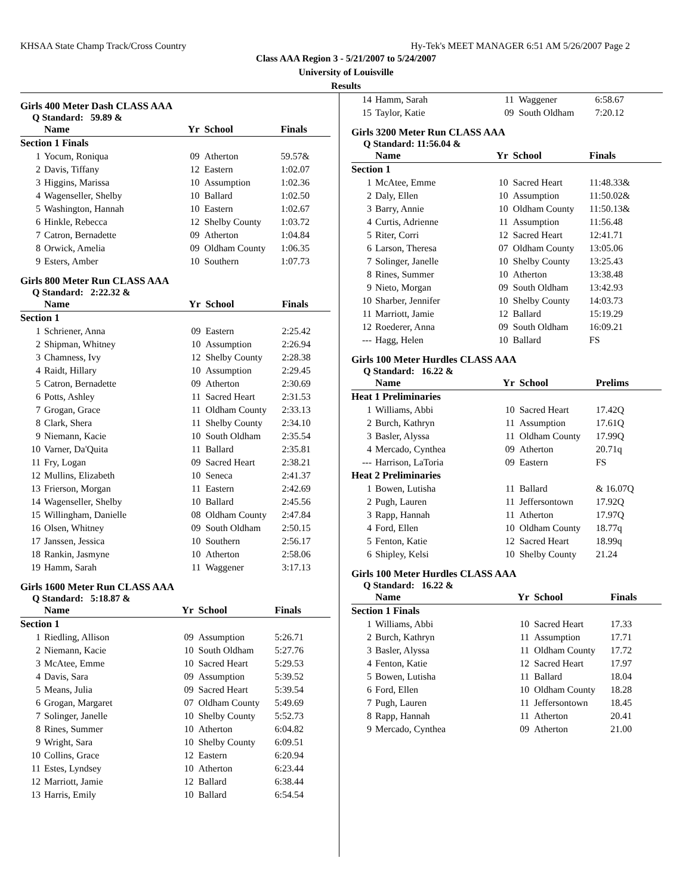KHSAA State Champ Track/Cross Country Hy-Tek's MEET MANAGER 6:51 AM 5/26/2007 Page 2
Class AAA Region 3 - 5/21/2007 to 5/24/2007
University of Louisville
Results
Girls 400 Meter Dash CLASS AAA
Q Standard: 59.89 &
| | Name | Yr | School | Finals |
| --- | --- | --- | --- | --- |
| Section 1 Finals | | | | |
| 1 | Yocum, Roniqua | 09 | Atherton | 59.57& |
| 2 | Davis, Tiffany | 12 | Eastern | 1:02.07 |
| 3 | Higgins, Marissa | 10 | Assumption | 1:02.36 |
| 4 | Wagenseller, Shelby | 10 | Ballard | 1:02.50 |
| 5 | Washington, Hannah | 10 | Eastern | 1:02.67 |
| 6 | Hinkle, Rebecca | 12 | Shelby County | 1:03.72 |
| 7 | Catron, Bernadette | 09 | Atherton | 1:04.84 |
| 8 | Orwick, Amelia | 09 | Oldham County | 1:06.35 |
| 9 | Esters, Amber | 10 | Southern | 1:07.73 |
Girls 800 Meter Run CLASS AAA
Q Standard: 2:22.32 &
| | Name | Yr | School | Finals |
| --- | --- | --- | --- | --- |
| Section 1 | | | | |
| 1 | Schriener, Anna | 09 | Eastern | 2:25.42 |
| 2 | Shipman, Whitney | 10 | Assumption | 2:26.94 |
| 3 | Chamness, Ivy | 12 | Shelby County | 2:28.38 |
| 4 | Raidt, Hillary | 10 | Assumption | 2:29.45 |
| 5 | Catron, Bernadette | 09 | Atherton | 2:30.69 |
| 6 | Potts, Ashley | 11 | Sacred Heart | 2:31.53 |
| 7 | Grogan, Grace | 11 | Oldham County | 2:33.13 |
| 8 | Clark, Shera | 11 | Shelby County | 2:34.10 |
| 9 | Niemann, Kacie | 10 | South Oldham | 2:35.54 |
| 10 | Varner, Da'Quita | 11 | Ballard | 2:35.81 |
| 11 | Fry, Logan | 09 | Sacred Heart | 2:38.21 |
| 12 | Mullins, Elizabeth | 10 | Seneca | 2:41.37 |
| 13 | Frierson, Morgan | 11 | Eastern | 2:42.69 |
| 14 | Wagenseller, Shelby | 10 | Ballard | 2:45.56 |
| 15 | Willingham, Danielle | 08 | Oldham County | 2:47.84 |
| 16 | Olsen, Whitney | 09 | South Oldham | 2:50.15 |
| 17 | Janssen, Jessica | 10 | Southern | 2:56.17 |
| 18 | Rankin, Jasmyne | 10 | Atherton | 2:58.06 |
| 19 | Hamm, Sarah | 11 | Waggener | 3:17.13 |
Girls 1600 Meter Run CLASS AAA
Q Standard: 5:18.87 &
| | Name | Yr | School | Finals |
| --- | --- | --- | --- | --- |
| Section 1 | | | | |
| 1 | Riedling, Allison | 09 | Assumption | 5:26.71 |
| 2 | Niemann, Kacie | 10 | South Oldham | 5:27.76 |
| 3 | McAtee, Emme | 10 | Sacred Heart | 5:29.53 |
| 4 | Davis, Sara | 09 | Assumption | 5:39.52 |
| 5 | Means, Julia | 09 | Sacred Heart | 5:39.54 |
| 6 | Grogan, Margaret | 07 | Oldham County | 5:49.69 |
| 7 | Solinger, Janelle | 10 | Shelby County | 5:52.73 |
| 8 | Rines, Summer | 10 | Atherton | 6:04.82 |
| 9 | Wright, Sara | 10 | Shelby County | 6:09.51 |
| 10 | Collins, Grace | 12 | Eastern | 6:20.94 |
| 11 | Estes, Lyndsey | 10 | Atherton | 6:23.44 |
| 12 | Marriott, Jamie | 12 | Ballard | 6:38.44 |
| 13 | Harris, Emily | 10 | Ballard | 6:54.54 |
| 14 | Hamm, Sarah | 11 | Waggener | 6:58.67 |
| 15 | Taylor, Katie | 09 | South Oldham | 7:20.12 |
Girls 3200 Meter Run CLASS AAA
Q Standard: 11:56.04 &
| | Name | Yr | School | Finals |
| --- | --- | --- | --- | --- |
| Section 1 | | | | |
| 1 | McAtee, Emme | 10 | Sacred Heart | 11:48.33& |
| 2 | Daly, Ellen | 10 | Assumption | 11:50.02& |
| 3 | Barry, Annie | 10 | Oldham County | 11:50.13& |
| 4 | Curtis, Adrienne | 11 | Assumption | 11:56.48 |
| 5 | Riter, Corri | 12 | Sacred Heart | 12:41.71 |
| 6 | Larson, Theresa | 07 | Oldham County | 13:05.06 |
| 7 | Solinger, Janelle | 10 | Shelby County | 13:25.43 |
| 8 | Rines, Summer | 10 | Atherton | 13:38.48 |
| 9 | Nieto, Morgan | 09 | South Oldham | 13:42.93 |
| 10 | Sharber, Jennifer | 10 | Shelby County | 14:03.73 |
| 11 | Marriott, Jamie | 12 | Ballard | 15:19.29 |
| 12 | Roederer, Anna | 09 | South Oldham | 16:09.21 |
| --- | Hagg, Helen | 10 | Ballard | FS |
Girls 100 Meter Hurdles CLASS AAA
Q Standard: 16.22 &
| | Name | Yr | School | Prelims |
| --- | --- | --- | --- | --- |
| Heat 1 Preliminaries | | | | |
| 1 | Williams, Abbi | 10 | Sacred Heart | 17.42Q |
| 2 | Burch, Kathryn | 11 | Assumption | 17.61Q |
| 3 | Basler, Alyssa | 11 | Oldham County | 17.99Q |
| 4 | Mercado, Cynthea | 09 | Atherton | 20.71q |
| --- | Harrison, LaToria | 09 | Eastern | FS |
| Heat 2 Preliminaries | | | | |
| 1 | Bowen, Lutisha | 11 | Ballard | & 16.07Q |
| 2 | Pugh, Lauren | 11 | Jeffersontown | 17.92Q |
| 3 | Rapp, Hannah | 11 | Atherton | 17.97Q |
| 4 | Ford, Ellen | 10 | Oldham County | 18.77q |
| 5 | Fenton, Katie | 12 | Sacred Heart | 18.99q |
| 6 | Shipley, Kelsi | 10 | Shelby County | 21.24 |
Girls 100 Meter Hurdles CLASS AAA
Q Standard: 16.22 &
| | Name | Yr | School | Finals |
| --- | --- | --- | --- | --- |
| Section 1 Finals | | | | |
| 1 | Williams, Abbi | 10 | Sacred Heart | 17.33 |
| 2 | Burch, Kathryn | 11 | Assumption | 17.71 |
| 3 | Basler, Alyssa | 11 | Oldham County | 17.72 |
| 4 | Fenton, Katie | 12 | Sacred Heart | 17.97 |
| 5 | Bowen, Lutisha | 11 | Ballard | 18.04 |
| 6 | Ford, Ellen | 10 | Oldham County | 18.28 |
| 7 | Pugh, Lauren | 11 | Jeffersontown | 18.45 |
| 8 | Rapp, Hannah | 11 | Atherton | 20.41 |
| 9 | Mercado, Cynthea | 09 | Atherton | 21.00 |